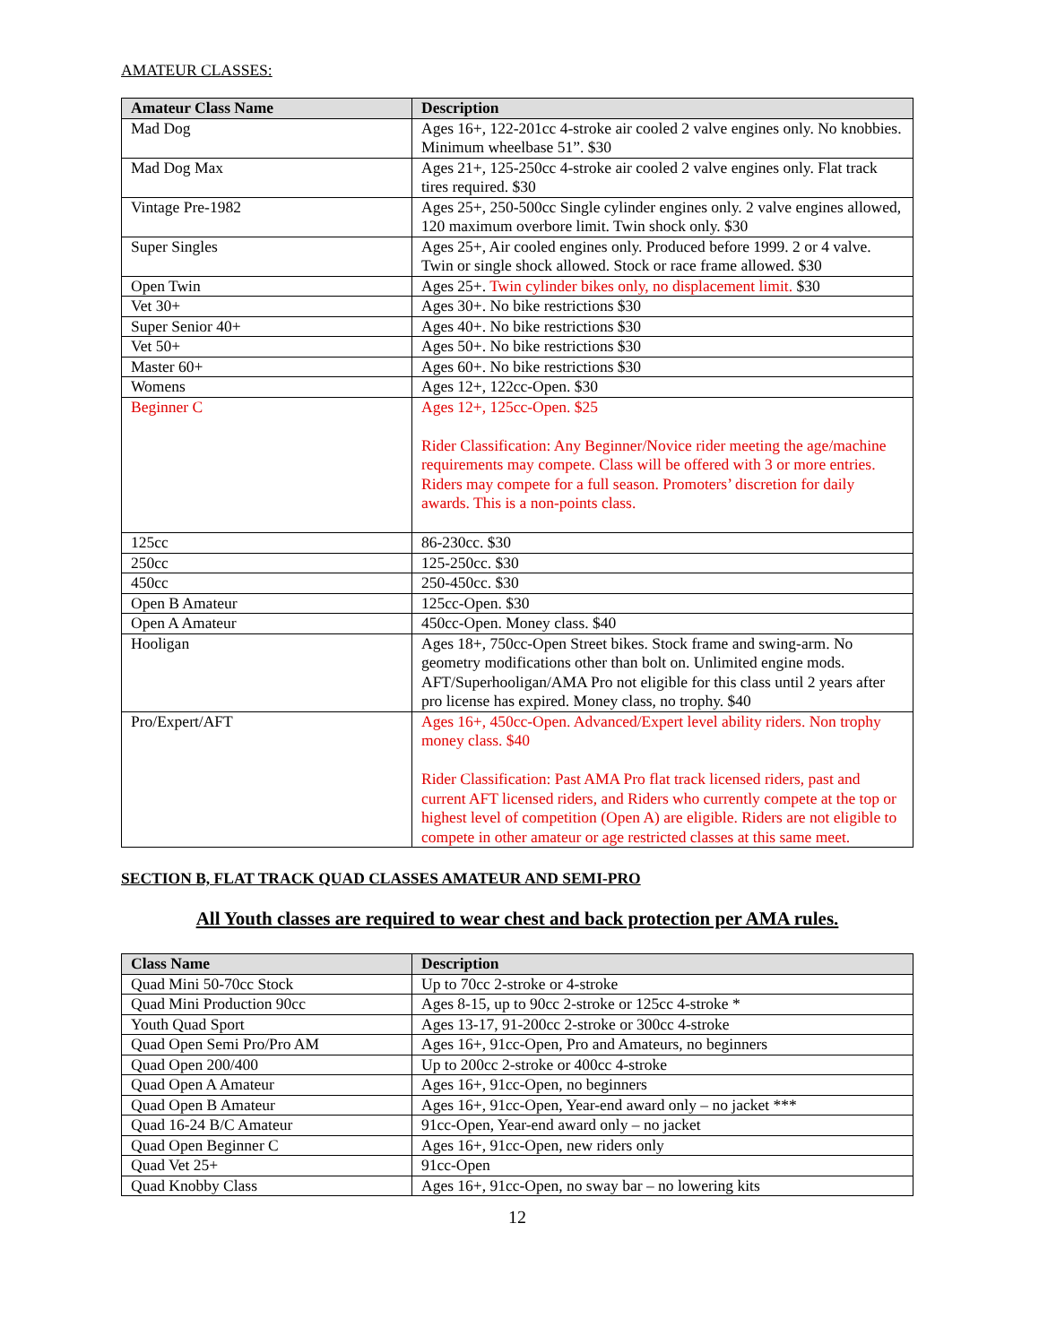AMATEUR CLASSES:
| Amateur Class Name | Description |
| --- | --- |
| Mad Dog | Ages 16+, 122-201cc 4-stroke air cooled 2 valve engines only. No knobbies. Minimum wheelbase 51”. $30 |
| Mad Dog Max | Ages 21+, 125-250cc 4-stroke air cooled 2 valve engines only. Flat track tires required. $30 |
| Vintage Pre-1982 | Ages 25+, 250-500cc Single cylinder engines only. 2 valve engines allowed, 120 maximum overbore limit. Twin shock only. $30 |
| Super Singles | Ages 25+, Air cooled engines only. Produced before 1999. 2 or 4 valve. Twin or single shock allowed. Stock or race frame allowed. $30 |
| Open Twin | Ages 25+. Twin cylinder bikes only, no displacement limit. $30 |
| Vet 30+ | Ages 30+. No bike restrictions $30 |
| Super Senior 40+ | Ages 40+. No bike restrictions $30 |
| Vet 50+ | Ages 50+. No bike restrictions $30 |
| Master 60+ | Ages 60+. No bike restrictions $30 |
| Womens | Ages 12+, 122cc-Open. $30 |
| Beginner C | Ages 12+, 125cc-Open. $25 Rider Classification: Any Beginner/Novice rider meeting the age/machine requirements may compete. Class will be offered with 3 or more entries. Riders may compete for a full season. Promoters’ discretion for daily awards. This is a non-points class. |
| 125cc | 86-230cc. $30 |
| 250cc | 125-250cc. $30 |
| 450cc | 250-450cc. $30 |
| Open B Amateur | 125cc-Open. $30 |
| Open A Amateur | 450cc-Open. Money class. $40 |
| Hooligan | Ages 18+, 750cc-Open Street bikes. Stock frame and swing-arm. No geometry modifications other than bolt on. Unlimited engine mods. AFT/Superhooligan/AMA Pro not eligible for this class until 2 years after pro license has expired. Money class, no trophy. $40 |
| Pro/Expert/AFT | Ages 16+, 450cc-Open. Advanced/Expert level ability riders. Non trophy money class. $40 Rider Classification: Past AMA Pro flat track licensed riders, past and current AFT licensed riders, and Riders who currently compete at the top or highest level of competition (Open A) are eligible. Riders are not eligible to compete in other amateur or age restricted classes at this same meet. |
SECTION B, FLAT TRACK QUAD CLASSES AMATEUR AND SEMI-PRO
All Youth classes are required to wear chest and back protection per AMA rules.
| Class Name | Description |
| --- | --- |
| Quad Mini 50-70cc Stock | Up to 70cc 2-stroke or 4-stroke |
| Quad Mini Production 90cc | Ages 8-15, up to 90cc 2-stroke or 125cc 4-stroke * |
| Youth Quad Sport | Ages 13-17, 91-200cc 2-stroke or 300cc 4-stroke |
| Quad Open Semi Pro/Pro AM | Ages 16+, 91cc-Open, Pro and Amateurs, no beginners |
| Quad Open 200/400 | Up to 200cc 2-stroke or 400cc 4-stroke |
| Quad Open A Amateur | Ages 16+, 91cc-Open, no beginners |
| Quad Open B Amateur | Ages 16+, 91cc-Open, Year-end award only – no jacket *** |
| Quad 16-24 B/C Amateur | 91cc-Open, Year-end award only – no jacket |
| Quad Open Beginner C | Ages 16+, 91cc-Open, new riders only |
| Quad Vet 25+ | 91cc-Open |
| Quad Knobby Class | Ages 16+, 91cc-Open, no sway bar – no lowering kits |
12